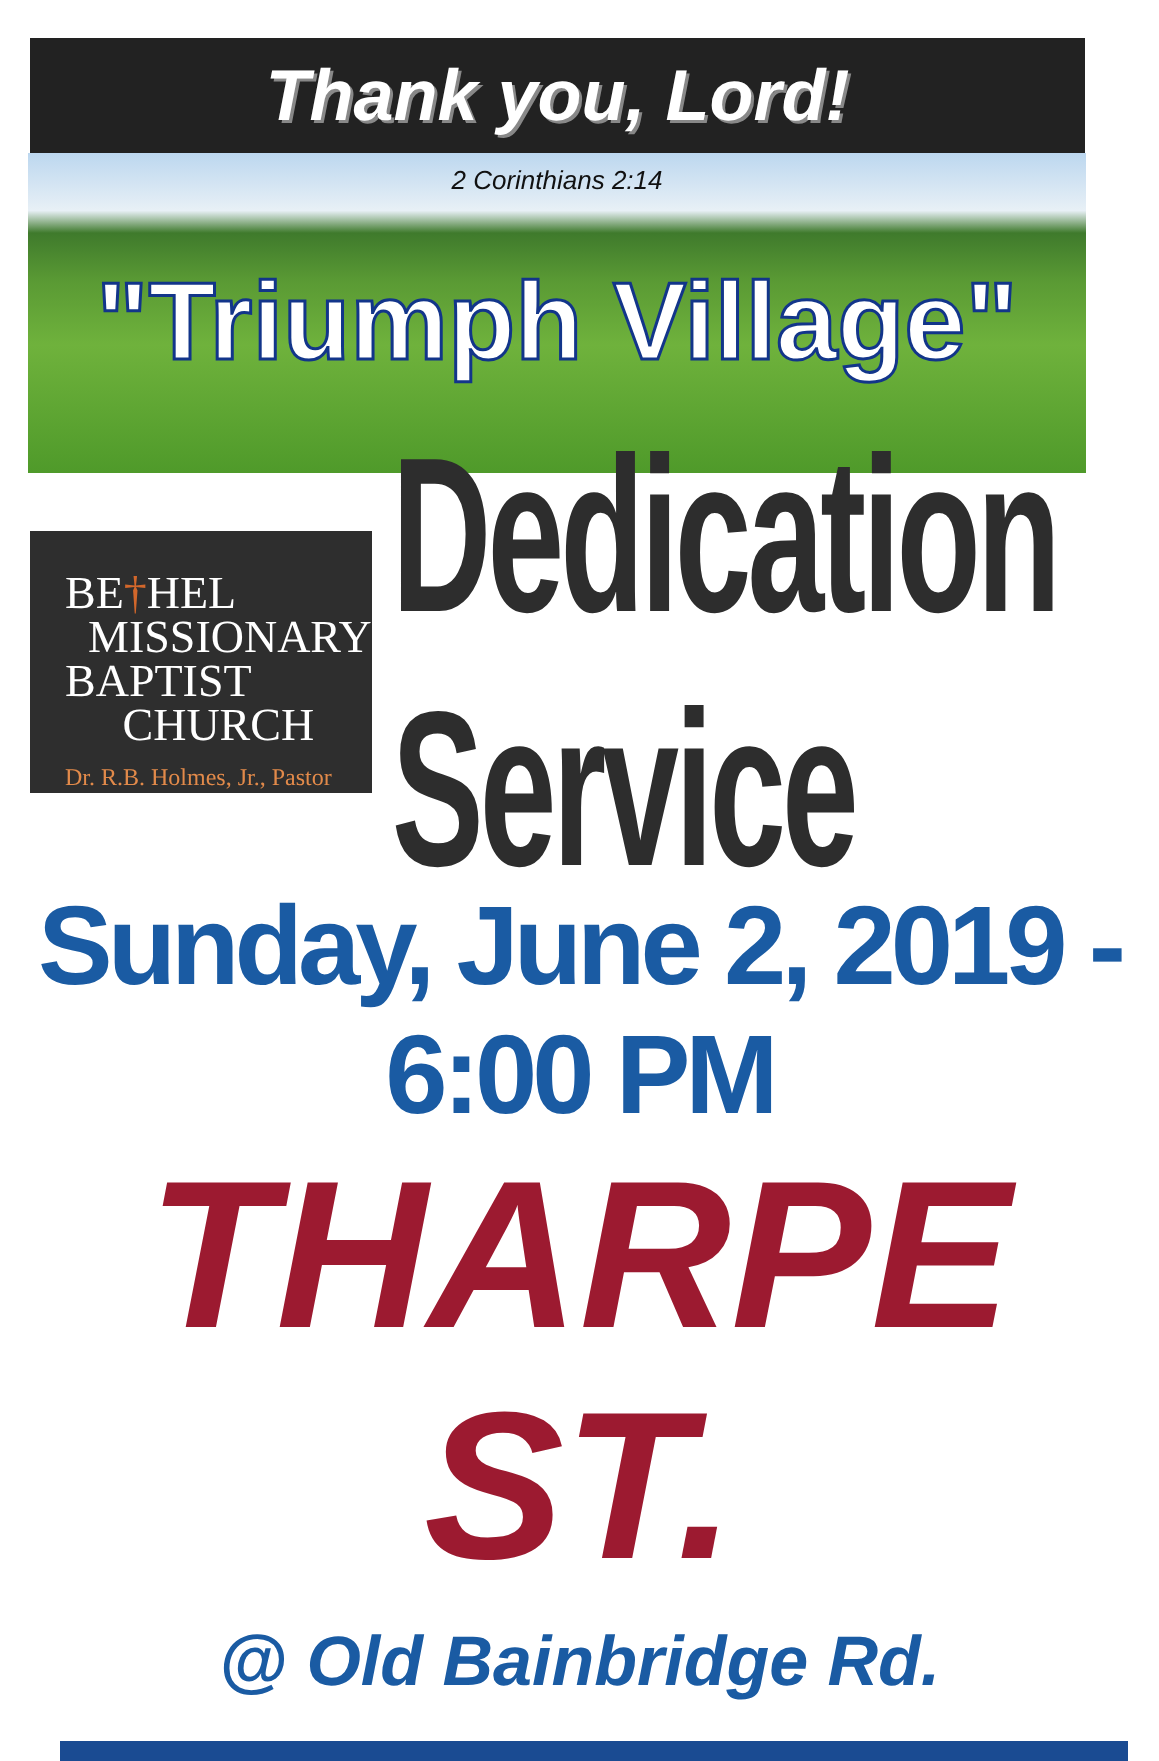Thank you, Lord!
2 Corinthians 2:14
"Triumph Village"
BE†HEL
MISSIONARY
BAPTIST
CHURCH
Dr. R.B. Holmes, Jr., Pastor
Dedication Service
Sunday, June 2, 2019 - 6:00 PM
THARPE ST.
@ Old Bainbridge Rd.